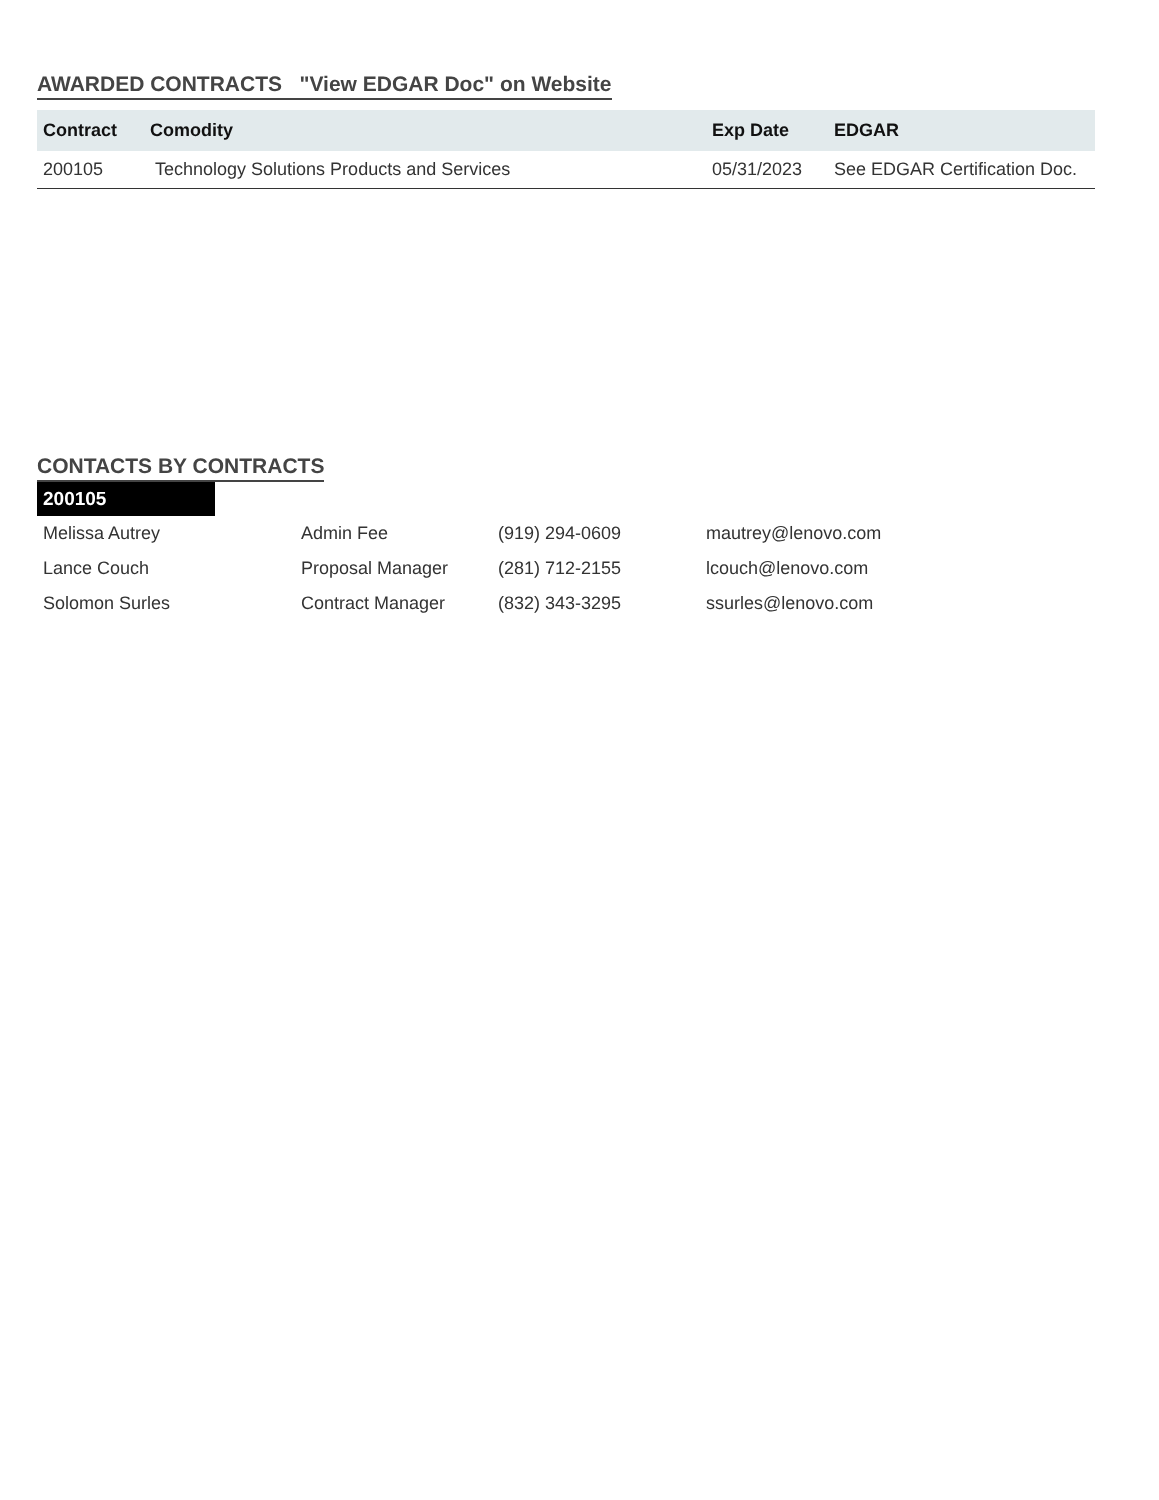AWARDED CONTRACTS "View EDGAR Doc" on Website
| Contract | Comodity | Exp Date | EDGAR |
| --- | --- | --- | --- |
| 200105 | Technology Solutions Products and Services | 05/31/2023 | See EDGAR Certification Doc. |
CONTACTS BY CONTRACTS
200105
| Melissa Autrey | Admin Fee | (919) 294-0609 | mautrey@lenovo.com |
| Lance Couch | Proposal Manager | (281) 712-2155 | lcouch@lenovo.com |
| Solomon Surles | Contract Manager | (832) 343-3295 | ssurles@lenovo.com |